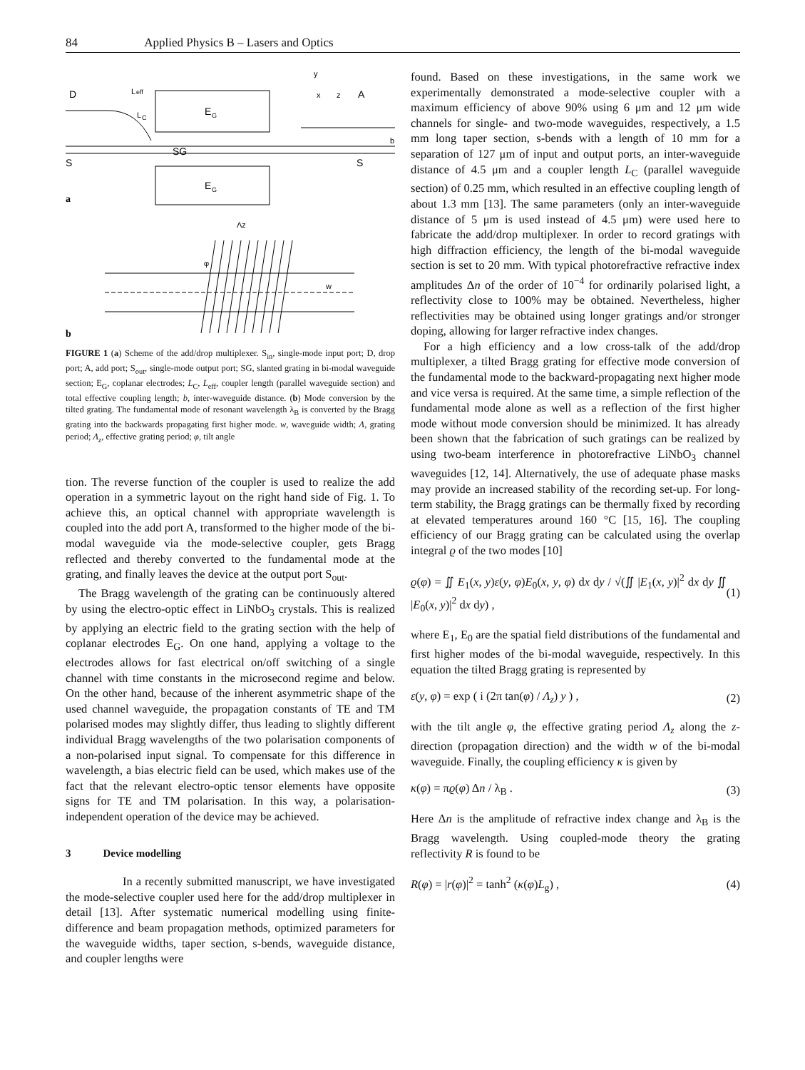84 Applied Physics B – Lasers and Optics
E
G
E
G
SG
D
A
S
S
L
eff
L
C
x
z
y
b
a
Λz
w
φ
b
FIGURE 1 (a) Scheme of the add/drop multiplexer. S<sub>in</sub>, single-mode input port; D, drop port; A, add port; S<sub>out</sub>, single-mode output port; SG, slanted grating in bi-modal waveguide section; E<sub>G</sub>, coplanar electrodes; L<sub>C</sub>, L<sub>eff</sub>, coupler length (parallel waveguide section) and total effective coupling length; b, inter-waveguide distance. (b) Mode conversion by the tilted grating. The fundamental mode of resonant wavelength λ<sub>B</sub> is converted by the Bragg grating into the backwards propagating first higher mode. w, waveguide width; Λ, grating period; Λ<sub>z</sub>, effective grating period; φ, tilt angle
tion. The reverse function of the coupler is used to realize the add operation in a symmetric layout on the right hand side of Fig. 1. To achieve this, an optical channel with appropriate wavelength is coupled into the add port A, transformed to the higher mode of the bi-modal waveguide via the mode-selective coupler, gets Bragg reflected and thereby converted to the fundamental mode at the grating, and finally leaves the device at the output port S<sub>out</sub>.
The Bragg wavelength of the grating can be continuously altered by using the electro-optic effect in LiNbO<sub>3</sub> crystals. This is realized by applying an electric field to the grating section with the help of coplanar electrodes E<sub>G</sub>. On one hand, applying a voltage to the electrodes allows for fast electrical on/off switching of a single channel with time constants in the microsecond regime and below. On the other hand, because of the inherent asymmetric shape of the used channel waveguide, the propagation constants of TE and TM polarised modes may slightly differ, thus leading to slightly different individual Bragg wavelengths of the two polarisation components of a non-polarised input signal. To compensate for this difference in wavelength, a bias electric field can be used, which makes use of the fact that the relevant electro-optic tensor elements have opposite signs for TE and TM polarisation. In this way, a polarisation-independent operation of the device may be achieved.
3 Device modelling
In a recently submitted manuscript, we have investigated the mode-selective coupler used here for the add/drop multiplexer in detail [13]. After systematic numerical modelling using finite-difference and beam propagation methods, optimized parameters for the waveguide widths, taper section, s-bends, waveguide distance, and coupler lengths were
found. Based on these investigations, in the same work we experimentally demonstrated a mode-selective coupler with a maximum efficiency of above 90% using 6 μm and 12 μm wide channels for single- and two-mode waveguides, respectively, a 1.5 mm long taper section, s-bends with a length of 10 mm for a separation of 127 μm of input and output ports, an inter-waveguide distance of 4.5 μm and a coupler length L<sub>C</sub> (parallel waveguide section) of 0.25 mm, which resulted in an effective coupling length of about 1.3 mm [13]. The same parameters (only an inter-waveguide distance of 5 μm is used instead of 4.5 μm) were used here to fabricate the add/drop multiplexer. In order to record gratings with high diffraction efficiency, the length of the bi-modal waveguide section is set to 20 mm. With typical photorefractive refractive index amplitudes Δn of the order of 10<sup>−4</sup> for ordinarily polarised light, a reflectivity close to 100% may be obtained. Nevertheless, higher reflectivities may be obtained using longer gratings and/or stronger doping, allowing for larger refractive index changes.
For a high efficiency and a low cross-talk of the add/drop multiplexer, a tilted Bragg grating for effective mode conversion of the fundamental mode to the backward-propagating next higher mode and vice versa is required. At the same time, a simple reflection of the fundamental mode alone as well as a reflection of the first higher mode without mode conversion should be minimized. It has already been shown that the fabrication of such gratings can be realized by using two-beam interference in photorefractive LiNbO<sub>3</sub> channel waveguides [12, 14]. Alternatively, the use of adequate phase masks may provide an increased stability of the recording set-up. For long-term stability, the Bragg gratings can be thermally fixed by recording at elevated temperatures around 160 °C [15, 16]. The coupling efficiency of our Bragg grating can be calculated using the overlap integral ϱ of the two modes [10]
ϱ(φ) = ∬ E<sub>1</sub>(x, y)ε(y, φ)E<sub>0</sub>(x, y, φ) dx dy / √(∬ |E<sub>1</sub>(x, y)|<sup>2</sup> dx dy ∬ |E<sub>0</sub>(x, y)|<sup>2</sup> dx dy) , (1)
where E<sub>1</sub>, E<sub>0</sub> are the spatial field distributions of the fundamental and first higher modes of the bi-modal waveguide, respectively. In this equation the tilted Bragg grating is represented by
ε(y, φ) = exp ( i (2π tan(φ) / Λ<sub>z</sub>) y ) , (2)
with the tilt angle φ, the effective grating period Λ<sub>z</sub> along the z-direction (propagation direction) and the width w of the bi-modal waveguide. Finally, the coupling efficiency κ is given by
κ(φ) = πϱ(φ) Δn / λ<sub>B</sub> . (3)
Here Δn is the amplitude of refractive index change and λ<sub>B</sub> is the Bragg wavelength. Using coupled-mode theory the grating reflectivity R is found to be
R(φ) = |r(φ)|<sup>2</sup> = tanh<sup>2</sup> (κ(φ)L<sub>g</sub>) , (4)